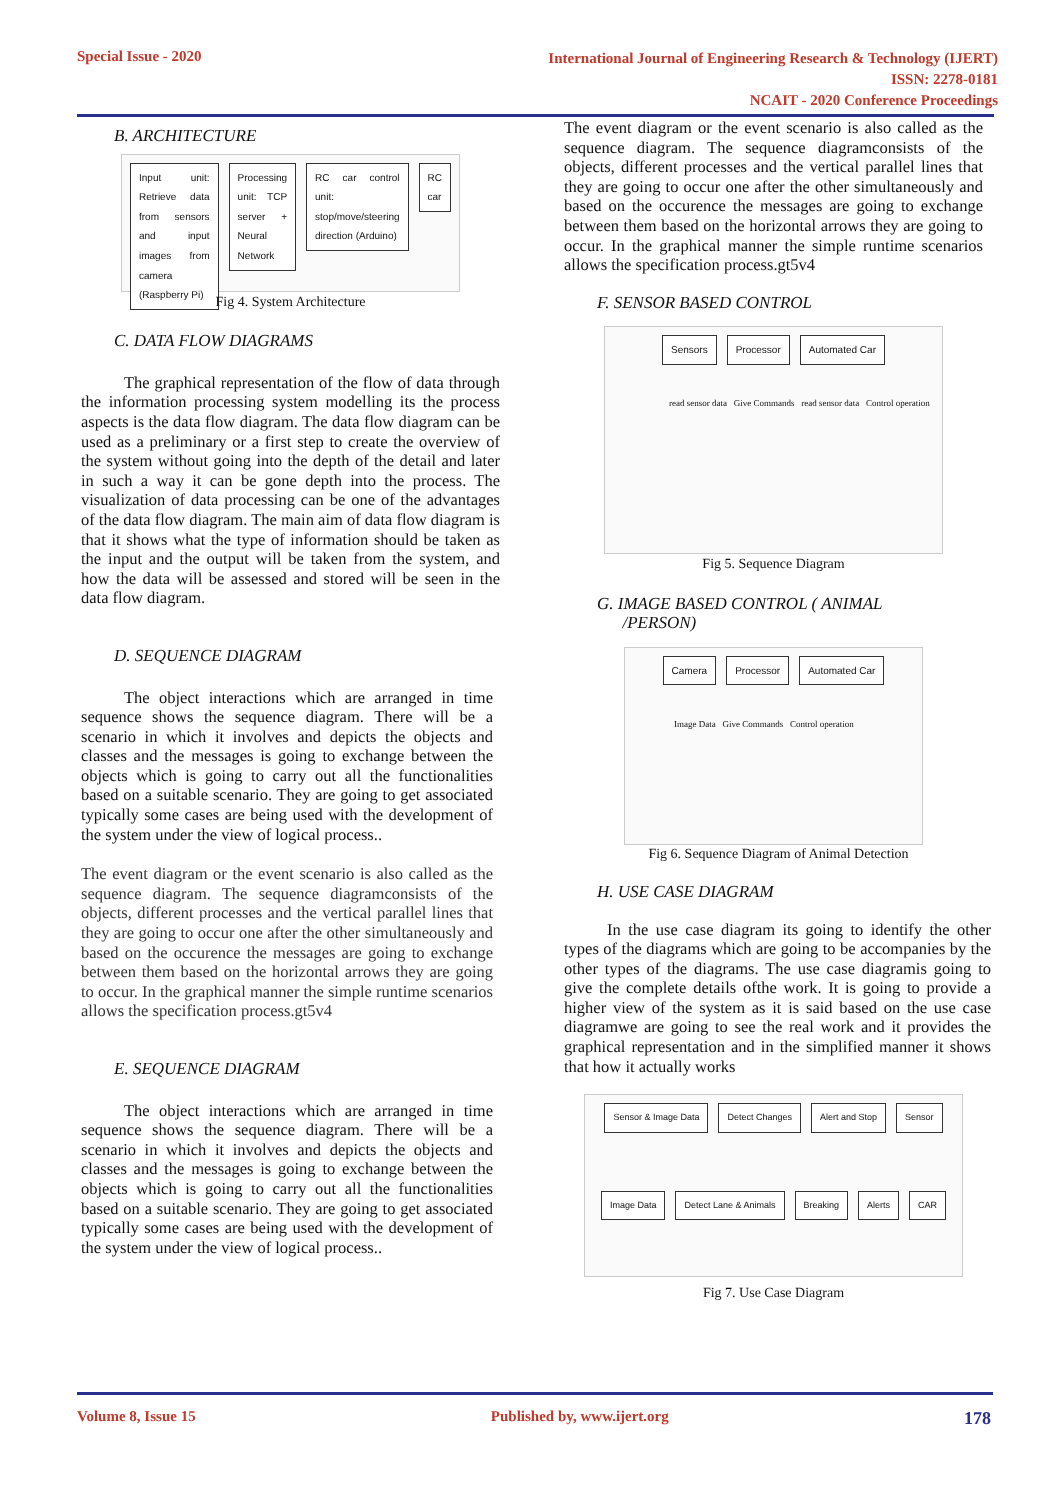Special Issue - 2020
International Journal of Engineering Research & Technology (IJERT)
ISSN: 2278-0181
NCAIT - 2020 Conference Proceedings
B. ARCHITECTURE
Input unit: Retrieve data from sensors and input images from camera (Raspberry Pi) Processing unit: TCP server + Neural Network RC car control unit: stop/move/steering direction (Arduino) RC car
Fig 4. System Architecture
C. DATA FLOW DIAGRAMS
The graphical representation of the flow of data through the information processing system modelling its the process aspects is the data flow diagram. The data flow diagram can be used as a preliminary or a first step to create the overview of the system without going into the depth of the detail and later in such a way it can be gone depth into the process. The visualization of data processing can be one of the advantages of the data flow diagram. The main aim of data flow diagram is that it shows what the type of information should be taken as the input and the output will be taken from the system, and how the data will be assessed and stored will be seen in the data flow diagram.
D. SEQUENCE DIAGRAM
The object interactions which are arranged in time sequence shows the sequence diagram. There will be a scenario in which it involves and depicts the objects and classes and the messages is going to exchange between the objects which is going to carry out all the functionalities based on a suitable scenario. They are going to get associated typically some cases are being used with the development of the system under the view of logical process..
The event diagram or the event scenario is also called as the sequence diagram. The sequence diagramconsists of the objects, different processes and the vertical parallel lines that they are going to occur one after the other simultaneously and based on the occurence the messages are going to exchange between them based on the horizontal arrows they are going to occur. In the graphical manner the simple runtime scenarios allows the specification process.gt5v4
E. SEQUENCE DIAGRAM
The object interactions which are arranged in time sequence shows the sequence diagram. There will be a scenario in which it involves and depicts the objects and classes and the messages is going to exchange between the objects which is going to carry out all the functionalities based on a suitable scenario. They are going to get associated typically some cases are being used with the development of the system under the view of logical process..
The event diagram or the event scenario is also called as the sequence diagram. The sequence diagramconsists of the objects, different processes and the vertical parallel lines that they are going to occur one after the other simultaneously and based on the occurence the messages are going to exchange between them based on the horizontal arrows they are going to occur. In the graphical manner the simple runtime scenarios allows the specification process.gt5v4
F. SENSOR BASED CONTROL
Sensors Processor Automated Car
read sensor data Give Commands read sensor data Control operation
Fig 5. Sequence Diagram
G. IMAGE BASED CONTROL ( ANIMAL
/PERSON)
Camera Processor Automated Car
Image Data Give Commands Control operation
Fig 6. Sequence Diagram of Animal Detection
H. USE CASE DIAGRAM
In the use case diagram its going to identify the other types of the diagrams which are going to be accompanies by the other types of the diagrams. The use case diagramis going to give the complete details ofthe work. It is going to provide a higher view of the system as it is said based on the use case diagramwe are going to see the real work and it provides the graphical representation and in the simplified manner it shows that how it actually works
Sensor & Image Data Detect Changes Alert and Stop Sensor Image Data Detect Lane & Animals Breaking Alerts CAR
Fig 7. Use Case Diagram
Volume 8, Issue 15 Published by, www.ijert.org 178